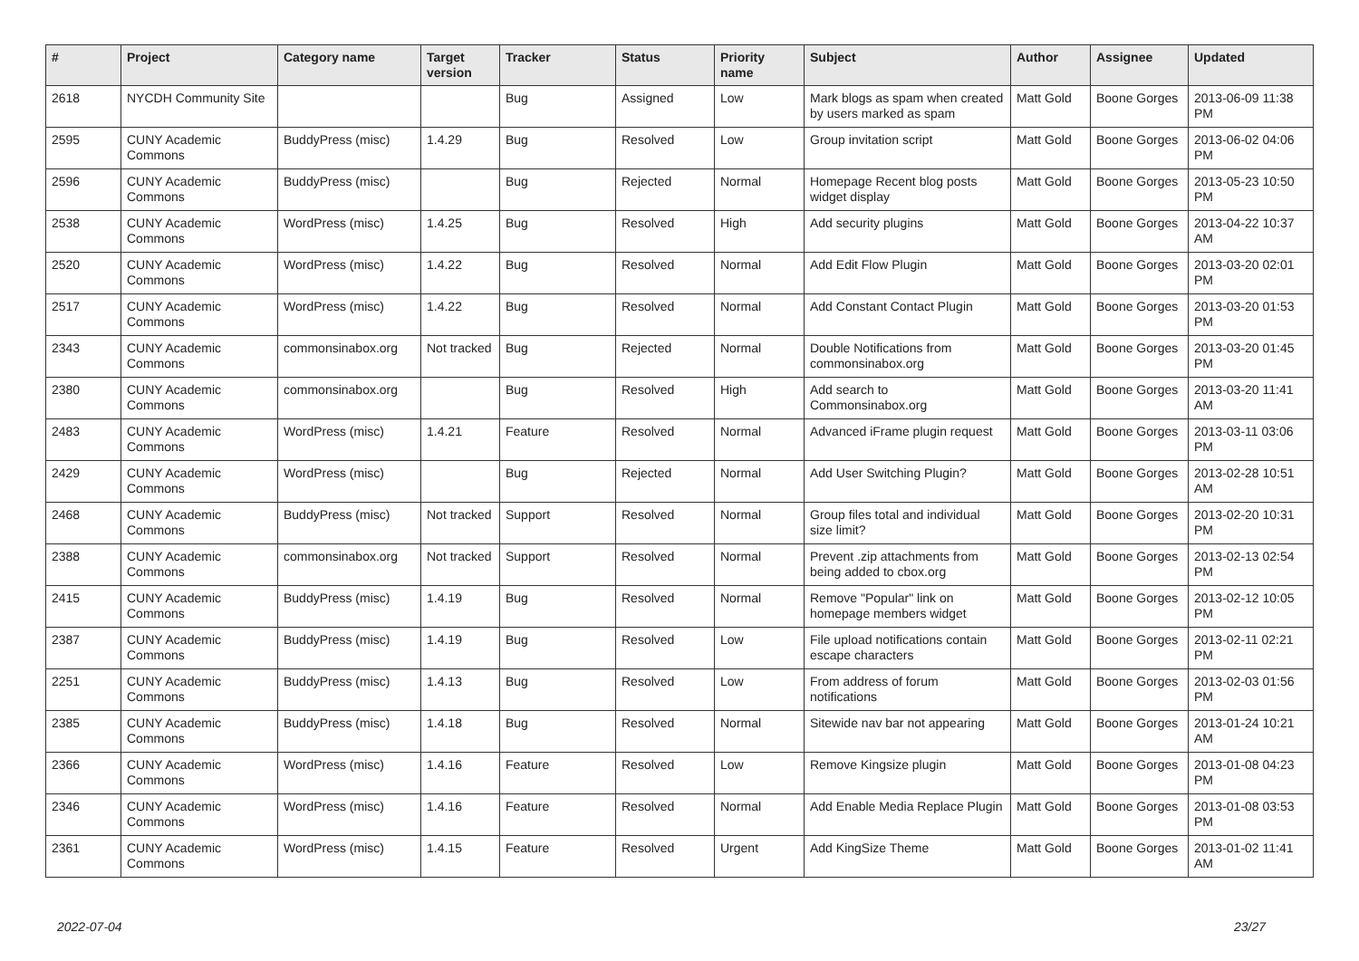| # | Project | Category name | Target version | Tracker | Status | Priority name | Subject | Author | Assignee | Updated |
| --- | --- | --- | --- | --- | --- | --- | --- | --- | --- | --- |
| 2618 | NYCDH Community Site | | | Bug | Assigned | Low | Mark blogs as spam when created by users marked as spam | Matt Gold | Boone Gorges | 2013-06-09 11:38 PM |
| 2595 | CUNY Academic Commons | BuddyPress (misc) | 1.4.29 | Bug | Resolved | Low | Group invitation script | Matt Gold | Boone Gorges | 2013-06-02 04:06 PM |
| 2596 | CUNY Academic Commons | BuddyPress (misc) | | Bug | Rejected | Normal | Homepage Recent blog posts widget display | Matt Gold | Boone Gorges | 2013-05-23 10:50 PM |
| 2538 | CUNY Academic Commons | WordPress (misc) | 1.4.25 | Bug | Resolved | High | Add security plugins | Matt Gold | Boone Gorges | 2013-04-22 10:37 AM |
| 2520 | CUNY Academic Commons | WordPress (misc) | 1.4.22 | Bug | Resolved | Normal | Add Edit Flow Plugin | Matt Gold | Boone Gorges | 2013-03-20 02:01 PM |
| 2517 | CUNY Academic Commons | WordPress (misc) | 1.4.22 | Bug | Resolved | Normal | Add Constant Contact Plugin | Matt Gold | Boone Gorges | 2013-03-20 01:53 PM |
| 2343 | CUNY Academic Commons | commonsinabox.org | Not tracked | Bug | Rejected | Normal | Double Notifications from commonsinabox.org | Matt Gold | Boone Gorges | 2013-03-20 01:45 PM |
| 2380 | CUNY Academic Commons | commonsinabox.org | | Bug | Resolved | High | Add search to Commonsinabox.org | Matt Gold | Boone Gorges | 2013-03-20 11:41 AM |
| 2483 | CUNY Academic Commons | WordPress (misc) | 1.4.21 | Feature | Resolved | Normal | Advanced iFrame plugin request | Matt Gold | Boone Gorges | 2013-03-11 03:06 PM |
| 2429 | CUNY Academic Commons | WordPress (misc) | | Bug | Rejected | Normal | Add User Switching Plugin? | Matt Gold | Boone Gorges | 2013-02-28 10:51 AM |
| 2468 | CUNY Academic Commons | BuddyPress (misc) | Not tracked | Support | Resolved | Normal | Group files total and individual size limit? | Matt Gold | Boone Gorges | 2013-02-20 10:31 PM |
| 2388 | CUNY Academic Commons | commonsinabox.org | Not tracked | Support | Resolved | Normal | Prevent .zip attachments from being added to cbox.org | Matt Gold | Boone Gorges | 2013-02-13 02:54 PM |
| 2415 | CUNY Academic Commons | BuddyPress (misc) | 1.4.19 | Bug | Resolved | Normal | Remove "Popular" link on homepage members widget | Matt Gold | Boone Gorges | 2013-02-12 10:05 PM |
| 2387 | CUNY Academic Commons | BuddyPress (misc) | 1.4.19 | Bug | Resolved | Low | File upload notifications contain escape characters | Matt Gold | Boone Gorges | 2013-02-11 02:21 PM |
| 2251 | CUNY Academic Commons | BuddyPress (misc) | 1.4.13 | Bug | Resolved | Low | From address of forum notifications | Matt Gold | Boone Gorges | 2013-02-03 01:56 PM |
| 2385 | CUNY Academic Commons | BuddyPress (misc) | 1.4.18 | Bug | Resolved | Normal | Sitewide nav bar not appearing | Matt Gold | Boone Gorges | 2013-01-24 10:21 AM |
| 2366 | CUNY Academic Commons | WordPress (misc) | 1.4.16 | Feature | Resolved | Low | Remove Kingsize plugin | Matt Gold | Boone Gorges | 2013-01-08 04:23 PM |
| 2346 | CUNY Academic Commons | WordPress (misc) | 1.4.16 | Feature | Resolved | Normal | Add Enable Media Replace Plugin | Matt Gold | Boone Gorges | 2013-01-08 03:53 PM |
| 2361 | CUNY Academic Commons | WordPress (misc) | 1.4.15 | Feature | Resolved | Urgent | Add KingSize Theme | Matt Gold | Boone Gorges | 2013-01-02 11:41 AM |
2022-07-04 23/27